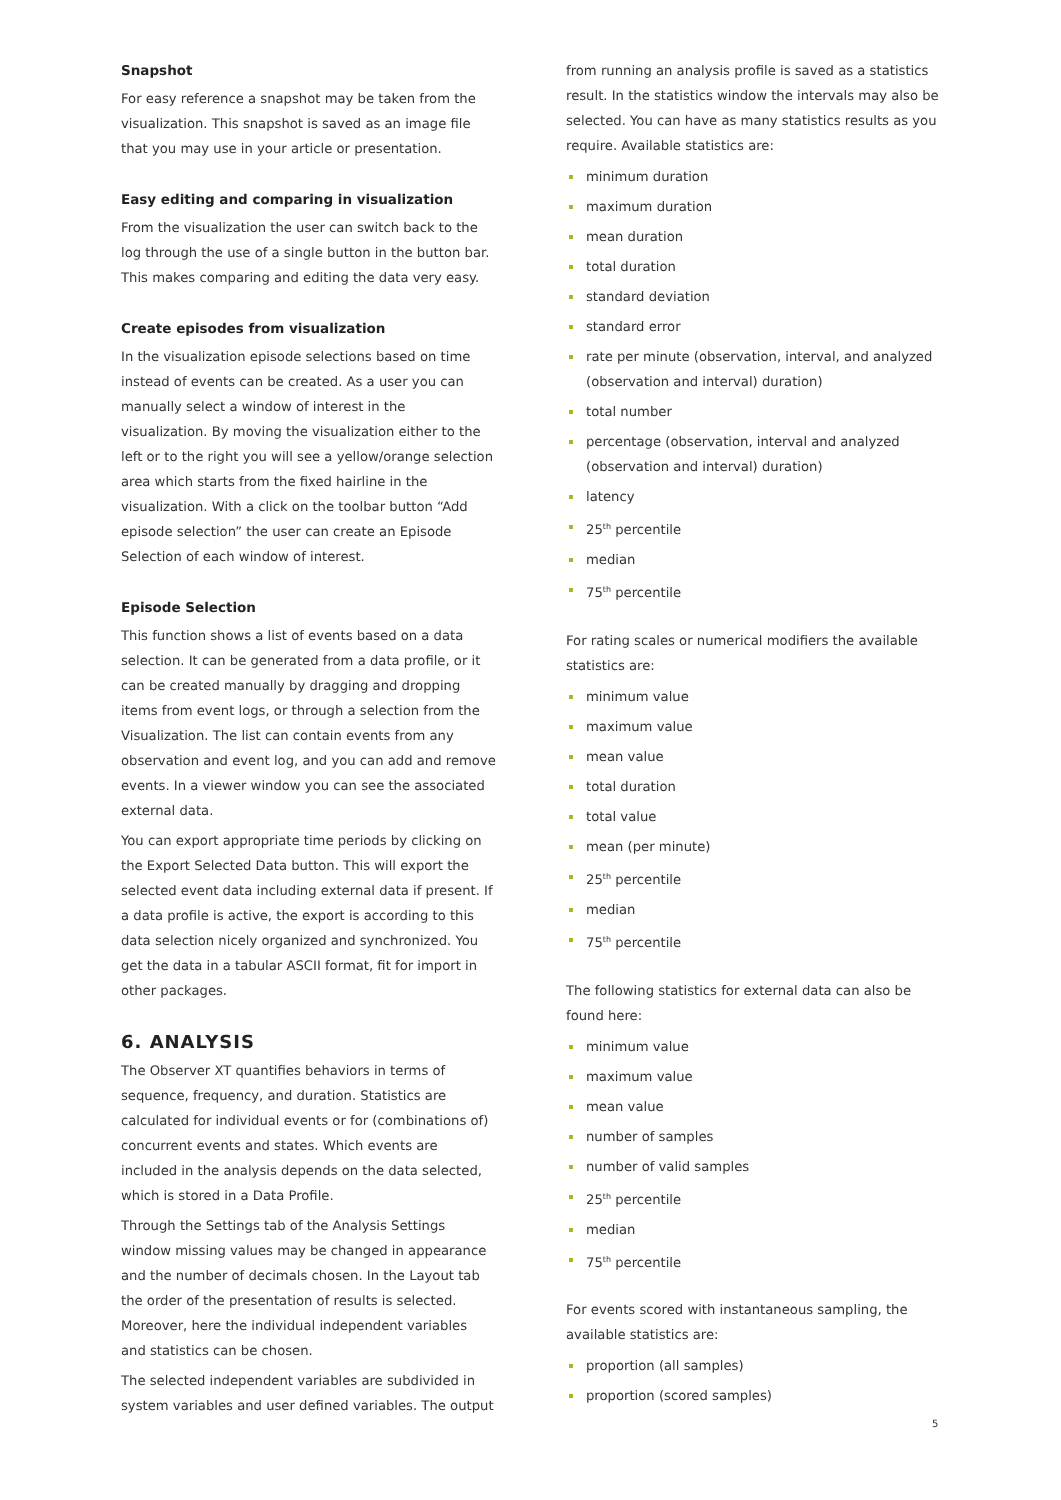Snapshot
For easy reference a snapshot may be taken from the visualization. This snapshot is saved as an image file that you may use in your article or presentation.
Easy editing and comparing in visualization
From the visualization the user can switch back to the log through the use of a single button in the button bar. This makes comparing and editing the data very easy.
Create episodes from visualization
In the visualization episode selections based on time instead of events can be created. As a user you can manually select a window of interest in the visualization. By moving the visualization either to the left or to the right you will see a yellow/orange selection area which starts from the fixed hairline in the visualization. With a click on the toolbar button “Add episode selection” the user can create an Episode Selection of each window of interest.
Episode Selection
This function shows a list of events based on a data selection. It can be generated from a data profile, or it can be created manually by dragging and dropping items from event logs, or through a selection from the Visualization. The list can contain events from any observation and event log, and you can add and remove events. In a viewer window you can see the associated external data.
You can export appropriate time periods by clicking on the Export Selected Data button. This will export the selected event data including external data if present. If a data profile is active, the export is according to this data selection nicely organized and synchronized. You get the data in a tabular ASCII format, fit for import in other packages.
6. ANALYSIS
The Observer XT quantifies behaviors in terms of sequence, frequency, and duration. Statistics are calculated for individual events or for (combinations of) concurrent events and states. Which events are included in the analysis depends on the data selected, which is stored in a Data Profile.
Through the Settings tab of the Analysis Settings window missing values may be changed in appearance and the number of decimals chosen. In the Layout tab the order of the presentation of results is selected. Moreover, here the individual independent variables and statistics can be chosen.
The selected independent variables are subdivided in system variables and user defined variables. The output
from running an analysis profile is saved as a statistics result. In the statistics window the intervals may also be selected. You can have as many statistics results as you require. Available statistics are:
minimum duration
maximum duration
mean duration
total duration
standard deviation
standard error
rate per minute (observation, interval, and analyzed (observation and interval) duration)
total number
percentage (observation, interval and analyzed (observation and interval) duration)
latency
25<sup>th</sup> percentile
median
75<sup>th</sup> percentile
For rating scales or numerical modifiers the available statistics are:
minimum value
maximum value
mean value
total duration
total value
mean (per minute)
25<sup>th</sup> percentile
median
75<sup>th</sup> percentile
The following statistics for external data can also be found here:
minimum value
maximum value
mean value
number of samples
number of valid samples
25<sup>th</sup> percentile
median
75<sup>th</sup> percentile
For events scored with instantaneous sampling, the available statistics are:
proportion (all samples)
proportion (scored samples)
5